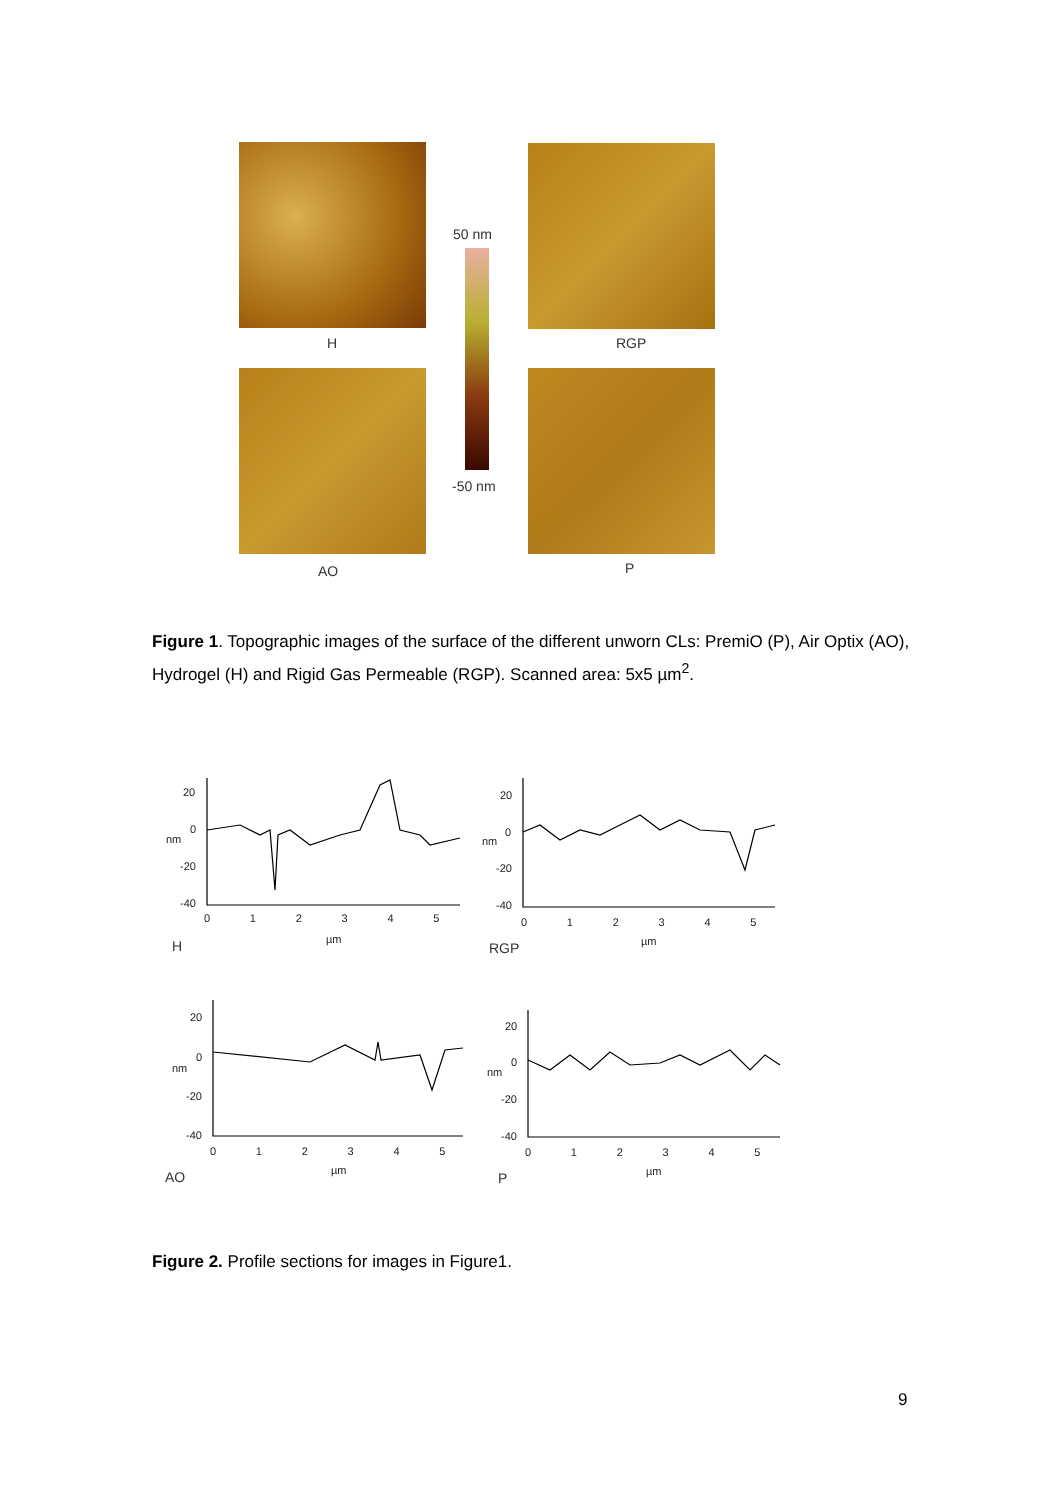H RGP
50 nm
-50 nm
AO P
Figure 1. Topographic images of the surface of the different unworn CLs: PremiO (P), Air Optix (AO), Hydrogel (H) and Rigid Gas Permeable (RGP). Scanned area: 5x5 µm<sup>2</sup>.
20
0
-20
-40
0 1 2 3 4 5
nm
µm
H
20
0
-20
-40
0 1 2 3 4 5
nm
µm
RGP
20
0
-20
-40
0 1 2 3 4 5
nm
µm
AO
20
0
-20
-40
0 1 2 3 4 5
nm
µm
P
Figure 2. Profile sections for images in Figure1.
9